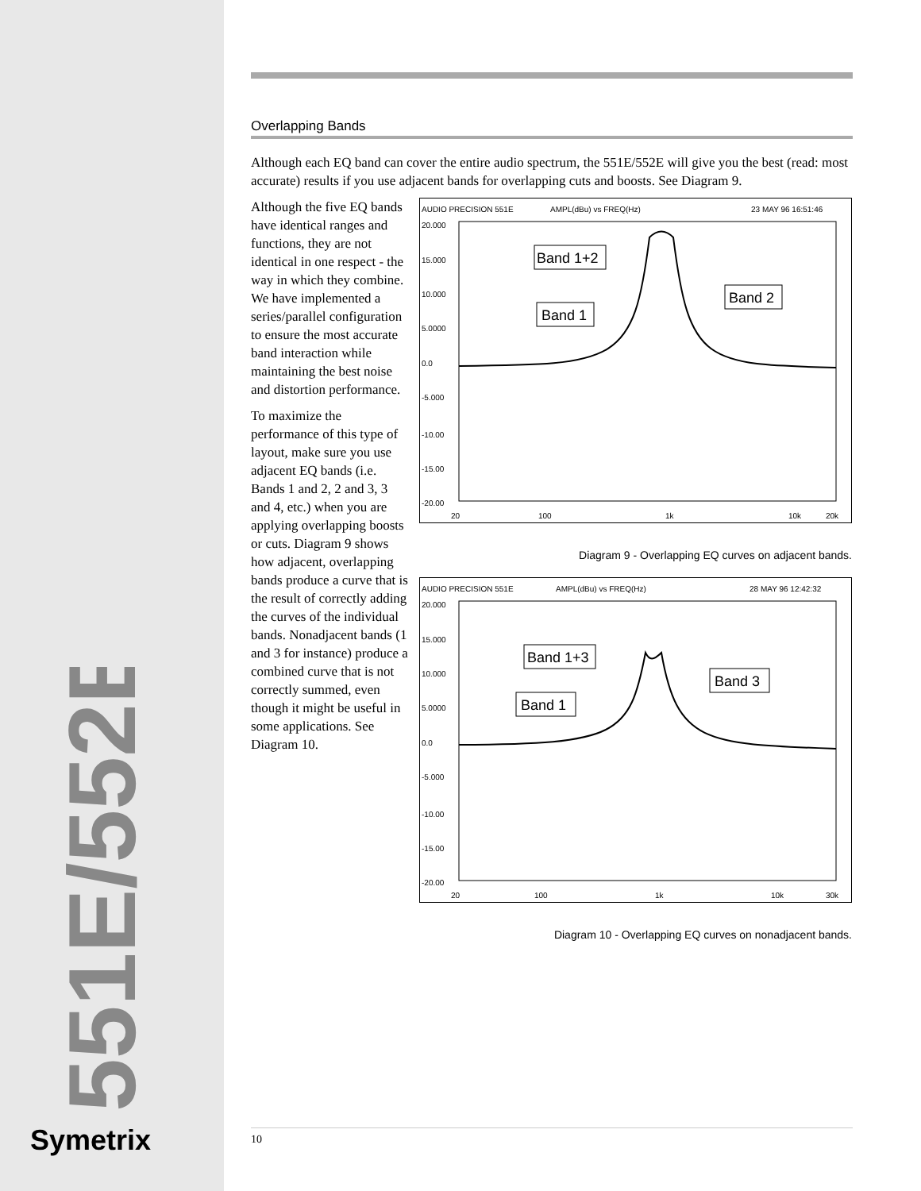551E/552E
Symetrix
Overlapping Bands
Although each EQ band can cover the entire audio spectrum, the 551E/552E will give you the best (read: most accurate) results if you use adjacent bands for overlapping cuts and boosts. See Diagram 9.
Although the five EQ bands have identical ranges and functions, they are not identical in one respect - the way in which they combine. We have implemented a series/parallel configuration to ensure the most accurate band interaction while maintaining the best noise and distortion performance.
To maximize the performance of this type of layout, make sure you use adjacent EQ bands (i.e. Bands 1 and 2, 2 and 3, 3 and 4, etc.) when you are applying overlapping boosts or cuts. Diagram 9 shows how adjacent, overlapping bands produce a curve that is the result of correctly adding the curves of the individual bands. Nonadjacent bands (1 and 3 for instance) produce a combined curve that is not correctly summed, even though it might be useful in some applications. See Diagram 10.
AUDIO PRECISION 551E
AMPL(dBu) vs FREQ(Hz)
23 MAY 96 16:51:46
20.000
15.000
10.000
5.0000
0.0
-5.000
-10.00
-15.00
-20.00
20
100
1k
10k
20k
Band 1+2
Band 1
Band 2
Diagram 9 - Overlapping EQ curves on adjacent bands.
AUDIO PRECISION 551E
AMPL(dBu) vs FREQ(Hz)
28 MAY 96 12:42:32
20.000
15.000
10.000
5.0000
0.0
-5.000
-10.00
-15.00
-20.00
20
100
1k
10k
30k
Band 1+3
Band 1
Band 3
Diagram 10 - Overlapping EQ curves on nonadjacent bands.
10